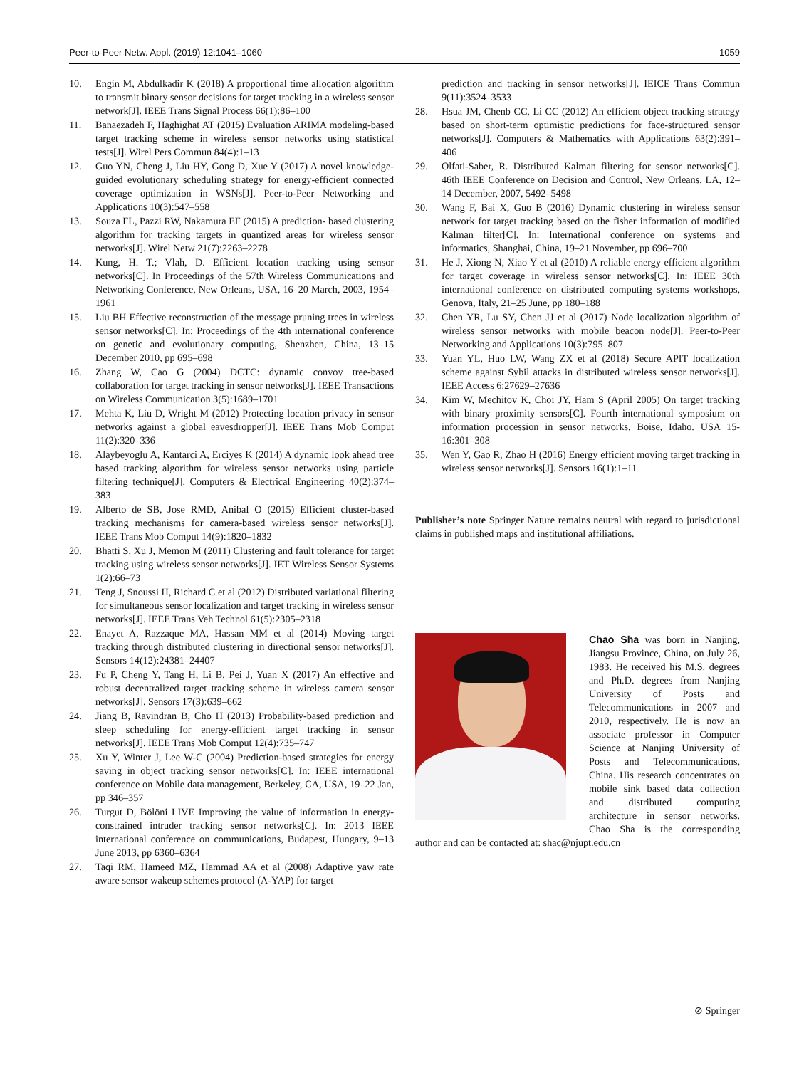Peer-to-Peer Netw. Appl. (2019) 12:1041–1060 1059
10. Engin M, Abdulkadir K (2018) A proportional time allocation algorithm to transmit binary sensor decisions for target tracking in a wireless sensor network[J]. IEEE Trans Signal Process 66(1):86–100
11. Banaezadeh F, Haghighat AT (2015) Evaluation ARIMA modeling-based target tracking scheme in wireless sensor networks using statistical tests[J]. Wirel Pers Commun 84(4):1–13
12. Guo YN, Cheng J, Liu HY, Gong D, Xue Y (2017) A novel knowledge-guided evolutionary scheduling strategy for energy-efficient connected coverage optimization in WSNs[J]. Peer-to-Peer Networking and Applications 10(3):547–558
13. Souza FL, Pazzi RW, Nakamura EF (2015) A prediction- based clustering algorithm for tracking targets in quantized areas for wireless sensor networks[J]. Wirel Netw 21(7):2263–2278
14. Kung, H. T.; Vlah, D. Efficient location tracking using sensor networks[C]. In Proceedings of the 57th Wireless Communications and Networking Conference, New Orleans, USA, 16–20 March, 2003, 1954–1961
15. Liu BH Effective reconstruction of the message pruning trees in wireless sensor networks[C]. In: Proceedings of the 4th international conference on genetic and evolutionary computing, Shenzhen, China, 13–15 December 2010, pp 695–698
16. Zhang W, Cao G (2004) DCTC: dynamic convoy tree-based collaboration for target tracking in sensor networks[J]. IEEE Transactions on Wireless Communication 3(5):1689–1701
17. Mehta K, Liu D, Wright M (2012) Protecting location privacy in sensor networks against a global eavesdropper[J]. IEEE Trans Mob Comput 11(2):320–336
18. Alaybeyoglu A, Kantarci A, Erciyes K (2014) A dynamic look ahead tree based tracking algorithm for wireless sensor networks using particle filtering technique[J]. Computers & Electrical Engineering 40(2):374–383
19. Alberto de SB, Jose RMD, Anibal O (2015) Efficient cluster-based tracking mechanisms for camera-based wireless sensor networks[J]. IEEE Trans Mob Comput 14(9):1820–1832
20. Bhatti S, Xu J, Memon M (2011) Clustering and fault tolerance for target tracking using wireless sensor networks[J]. IET Wireless Sensor Systems 1(2):66–73
21. Teng J, Snoussi H, Richard C et al (2012) Distributed variational filtering for simultaneous sensor localization and target tracking in wireless sensor networks[J]. IEEE Trans Veh Technol 61(5):2305–2318
22. Enayet A, Razzaque MA, Hassan MM et al (2014) Moving target tracking through distributed clustering in directional sensor networks[J]. Sensors 14(12):24381–24407
23. Fu P, Cheng Y, Tang H, Li B, Pei J, Yuan X (2017) An effective and robust decentralized target tracking scheme in wireless camera sensor networks[J]. Sensors 17(3):639–662
24. Jiang B, Ravindran B, Cho H (2013) Probability-based prediction and sleep scheduling for energy-efficient target tracking in sensor networks[J]. IEEE Trans Mob Comput 12(4):735–747
25. Xu Y, Winter J, Lee W-C (2004) Prediction-based strategies for energy saving in object tracking sensor networks[C]. In: IEEE international conference on Mobile data management, Berkeley, CA, USA, 19–22 Jan, pp 346–357
26. Turgut D, Bölöni LIVE Improving the value of information in energy-constrained intruder tracking sensor networks[C]. In: 2013 IEEE international conference on communications, Budapest, Hungary, 9–13 June 2013, pp 6360–6364
27. Taqi RM, Hameed MZ, Hammad AA et al (2008) Adaptive yaw rate aware sensor wakeup schemes protocol (A-YAP) for target
prediction and tracking in sensor networks[J]. IEICE Trans Commun 9(11):3524–3533
28. Hsua JM, Chenb CC, Li CC (2012) An efficient object tracking strategy based on short-term optimistic predictions for face-structured sensor networks[J]. Computers & Mathematics with Applications 63(2):391–406
29. Olfati-Saber, R. Distributed Kalman filtering for sensor networks[C]. 46th IEEE Conference on Decision and Control, New Orleans, LA, 12–14 December, 2007, 5492–5498
30. Wang F, Bai X, Guo B (2016) Dynamic clustering in wireless sensor network for target tracking based on the fisher information of modified Kalman filter[C]. In: International conference on systems and informatics, Shanghai, China, 19–21 November, pp 696–700
31. He J, Xiong N, Xiao Y et al (2010) A reliable energy efficient algorithm for target coverage in wireless sensor networks[C]. In: IEEE 30th international conference on distributed computing systems workshops, Genova, Italy, 21–25 June, pp 180–188
32. Chen YR, Lu SY, Chen JJ et al (2017) Node localization algorithm of wireless sensor networks with mobile beacon node[J]. Peer-to-Peer Networking and Applications 10(3):795–807
33. Yuan YL, Huo LW, Wang ZX et al (2018) Secure APIT localization scheme against Sybil attacks in distributed wireless sensor networks[J]. IEEE Access 6:27629–27636
34. Kim W, Mechitov K, Choi JY, Ham S (April 2005) On target tracking with binary proximity sensors[C]. Fourth international symposium on information procession in sensor networks, Boise, Idaho. USA 15-16:301–308
35. Wen Y, Gao R, Zhao H (2016) Energy efficient moving target tracking in wireless sensor networks[J]. Sensors 16(1):1–11
Publisher’s note Springer Nature remains neutral with regard to jurisdictional claims in published maps and institutional affiliations.
Chao Sha was born in Nanjing, Jiangsu Province, China, on July 26, 1983. He received his M.S. degrees and Ph.D. degrees from Nanjing University of Posts and Telecommunications in 2007 and 2010, respectively. He is now an associate professor in Computer Science at Nanjing University of Posts and Telecommunications, China. His research concentrates on mobile sink based data collection and distributed computing architecture in sensor networks. Chao Sha is the corresponding author and can be contacted at: shac@njupt.edu.cn
⊘ Springer